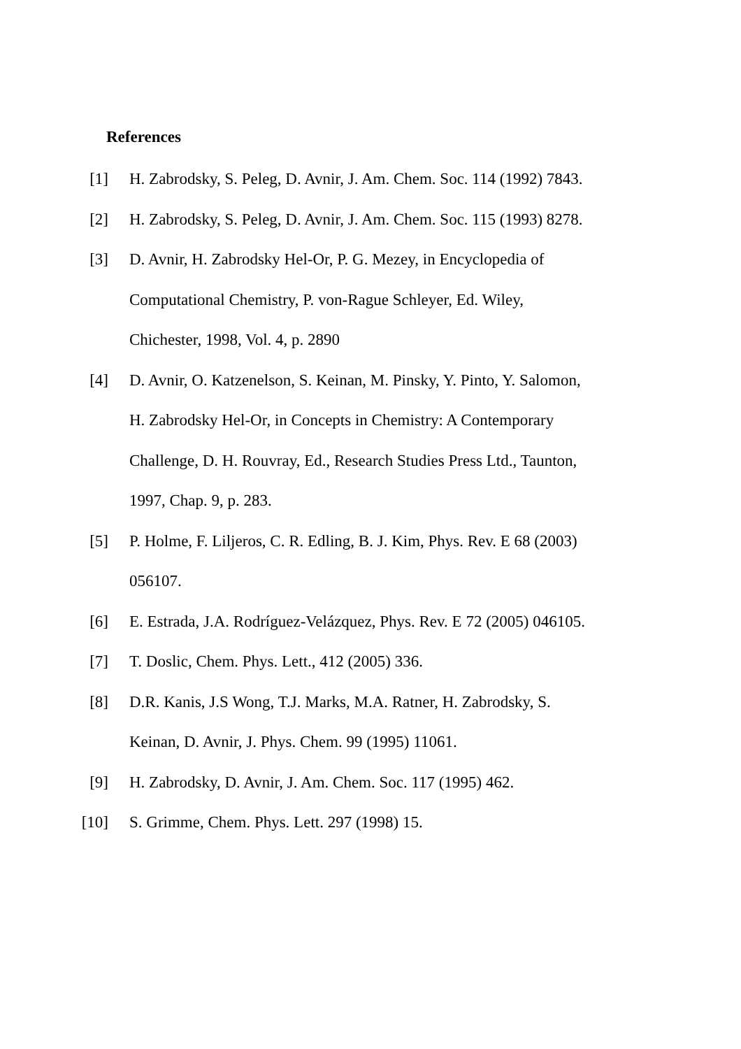References
[1] H. Zabrodsky, S. Peleg, D. Avnir, J. Am. Chem. Soc. 114 (1992) 7843.
[2] H. Zabrodsky, S. Peleg, D. Avnir, J. Am. Chem. Soc. 115 (1993) 8278.
[3] D. Avnir, H. Zabrodsky Hel-Or, P. G. Mezey, in Encyclopedia of Computational Chemistry, P. von-Rague Schleyer, Ed. Wiley, Chichester, 1998, Vol. 4, p. 2890
[4] D. Avnir, O. Katzenelson, S. Keinan, M. Pinsky, Y. Pinto, Y. Salomon, H. Zabrodsky Hel-Or, in Concepts in Chemistry: A Contemporary Challenge, D. H. Rouvray, Ed., Research Studies Press Ltd., Taunton, 1997, Chap. 9, p. 283.
[5] P. Holme, F. Liljeros, C. R. Edling, B. J. Kim, Phys. Rev. E 68 (2003) 056107.
[6] E. Estrada, J.A. Rodríguez-Velázquez, Phys. Rev. E 72 (2005) 046105.
[7] T. Doslic, Chem. Phys. Lett., 412 (2005) 336.
[8] D.R. Kanis, J.S Wong, T.J. Marks, M.A. Ratner, H. Zabrodsky, S. Keinan, D. Avnir, J. Phys. Chem. 99 (1995) 11061.
[9] H. Zabrodsky, D. Avnir, J. Am. Chem. Soc. 117 (1995) 462.
[10] S. Grimme, Chem. Phys. Lett. 297 (1998) 15.